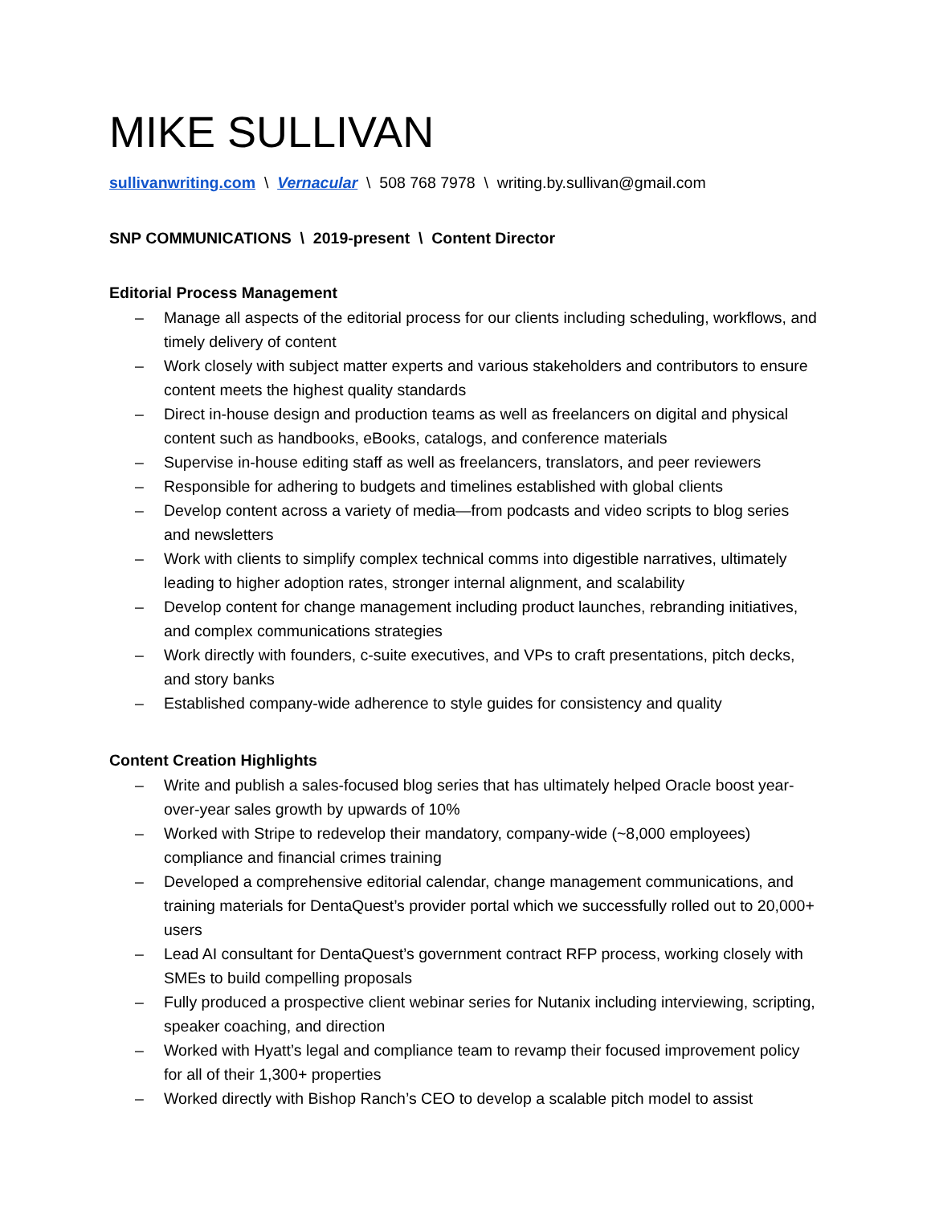MIKE SULLIVAN
sullivanwriting.com \ Vernacular \ 508 768 7978 \ writing.by.sullivan@gmail.com
SNP COMMUNICATIONS \ 2019-present \ Content Director
Editorial Process Management
– Manage all aspects of the editorial process for our clients including scheduling, workflows, and timely delivery of content
– Work closely with subject matter experts and various stakeholders and contributors to ensure content meets the highest quality standards
– Direct in-house design and production teams as well as freelancers on digital and physical content such as handbooks, eBooks, catalogs, and conference materials
– Supervise in-house editing staff as well as freelancers, translators, and peer reviewers
– Responsible for adhering to budgets and timelines established with global clients
– Develop content across a variety of media—from podcasts and video scripts to blog series and newsletters
– Work with clients to simplify complex technical comms into digestible narratives, ultimately leading to higher adoption rates, stronger internal alignment, and scalability
– Develop content for change management including product launches, rebranding initiatives, and complex communications strategies
– Work directly with founders, c-suite executives, and VPs to craft presentations, pitch decks, and story banks
– Established company-wide adherence to style guides for consistency and quality
Content Creation Highlights
– Write and publish a sales-focused blog series that has ultimately helped Oracle boost year-over-year sales growth by upwards of 10%
– Worked with Stripe to redevelop their mandatory, company-wide (~8,000 employees) compliance and financial crimes training
– Developed a comprehensive editorial calendar, change management communications, and training materials for DentaQuest’s provider portal which we successfully rolled out to 20,000+ users
– Lead AI consultant for DentaQuest’s government contract RFP process, working closely with SMEs to build compelling proposals
– Fully produced a prospective client webinar series for Nutanix including interviewing, scripting, speaker coaching, and direction
– Worked with Hyatt’s legal and compliance team to revamp their focused improvement policy for all of their 1,300+ properties
– Worked directly with Bishop Ranch’s CEO to develop a scalable pitch model to assist